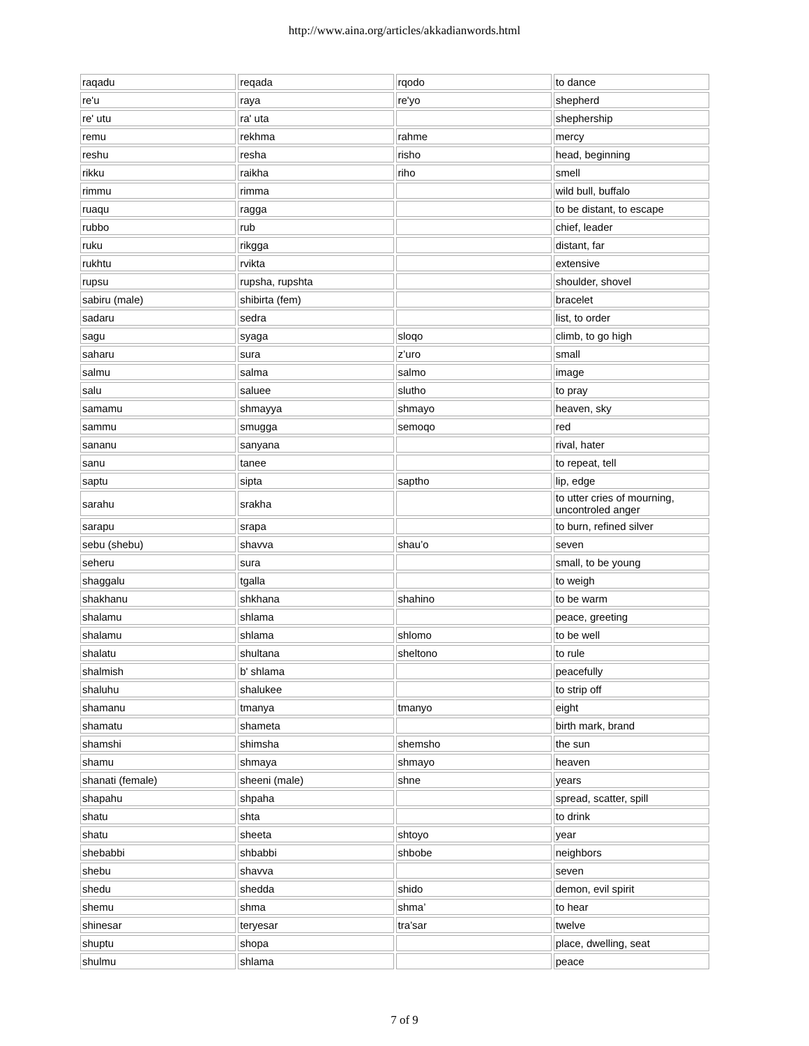http://www.aina.org/articles/akkadianwords.html
| raqadu | reqada | rqodo | to dance |
| re'u | raya | re'yo | shepherd |
| re' utu | ra' uta | | shephership |
| remu | rekhma | rahme | mercy |
| reshu | resha | risho | head, beginning |
| rikku | raikha | riho | smell |
| rimmu | rimma | | wild bull, buffalo |
| ruaqu | ragga | | to be distant, to escape |
| rubbo | rub | | chief, leader |
| ruku | rikgga | | distant, far |
| rukhtu | rvikta | | extensive |
| rupsu | rupsha, rupshta | | shoulder, shovel |
| sabiru (male) | shibirta (fem) | | bracelet |
| sadaru | sedra | | list, to order |
| sagu | syaga | sloqo | climb, to go high |
| saharu | sura | z’uro | small |
| salmu | salma | salmo | image |
| salu | saluee | slutho | to pray |
| samamu | shmayya | shmayo | heaven, sky |
| sammu | smugga | semoqo | red |
| sananu | sanyana | | rival, hater |
| sanu | tanee | | to repeat, tell |
| saptu | sipta | saptho | lip, edge |
| sarahu | srakha | | to utter cries of mourning, uncontroled anger |
| sarapu | srapa | | to burn, refined silver |
| sebu (shebu) | shavva | shau’o | seven |
| seheru | sura | | small, to be young |
| shaggalu | tgalla | | to weigh |
| shakhanu | shkhana | shahino | to be warm |
| shalamu | shlama | | peace, greeting |
| shalamu | shlama | shlomo | to be well |
| shalatu | shultana | sheltono | to rule |
| shalmish | b' shlama | | peacefully |
| shaluhu | shalukee | | to strip off |
| shamanu | tmanya | tmanyo | eight |
| shamatu | shameta | | birth mark, brand |
| shamshi | shimsha | shemsho | the sun |
| shamu | shmaya | shmayo | heaven |
| shanati (female) | sheeni (male) | shne | years |
| shapahu | shpaha | | spread, scatter, spill |
| shatu | shta | | to drink |
| shatu | sheeta | shtoyo | year |
| shebabbi | shbabbi | shbobe | neighbors |
| shebu | shavva | | seven |
| shedu | shedda | shido | demon, evil spirit |
| shemu | shma | shma’ | to hear |
| shinesar | teryesar | tra’sar | twelve |
| shuptu | shopa | | place, dwelling, seat |
| shulmu | shlama | | peace |
7 of 9